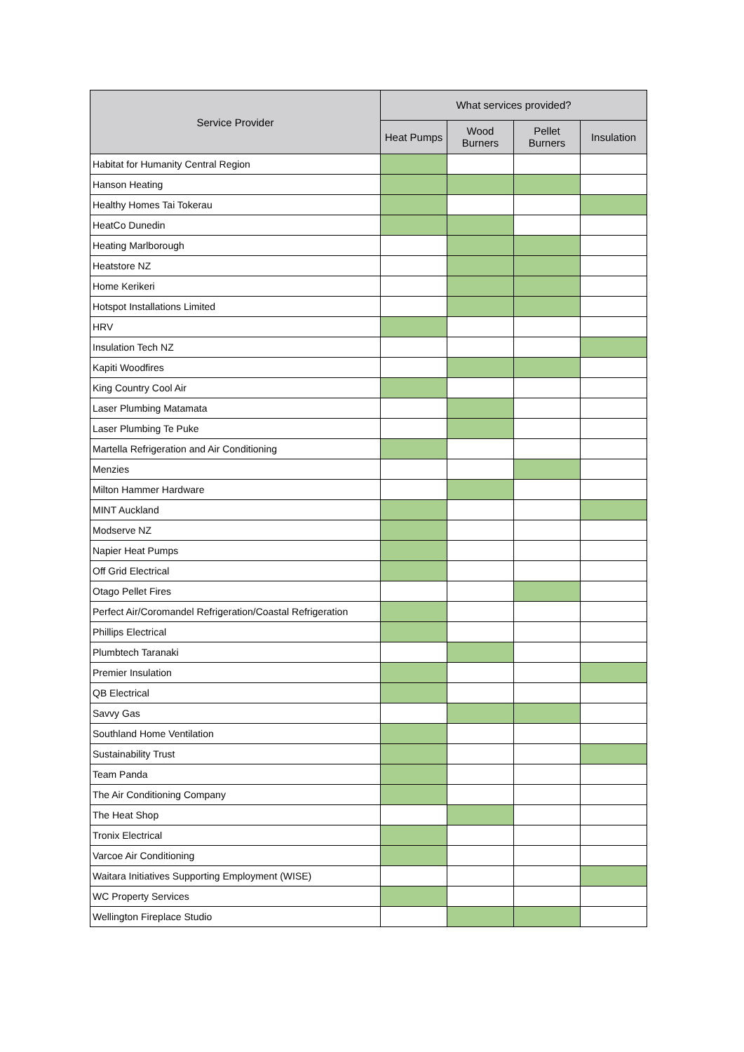| Service Provider | What services provided? | | | |
| --- | --- | --- | --- | --- |
| | Heat Pumps | Wood Burners | Pellet Burners | Insulation |
| Habitat for Humanity Central Region | | | | |
| Hanson Heating | | | | |
| Healthy Homes Tai Tokerau | | | | |
| HeatCo Dunedin | | | | |
| Heating Marlborough | | | | |
| Heatstore NZ | | | | |
| Home Kerikeri | | | | |
| Hotspot Installations Limited | | | | |
| HRV | | | | |
| Insulation Tech NZ | | | | |
| Kapiti Woodfires | | | | |
| King Country Cool Air | | | | |
| Laser Plumbing Matamata | | | | |
| Laser Plumbing Te Puke | | | | |
| Martella Refrigeration and Air Conditioning | | | | |
| Menzies | | | | |
| Milton Hammer Hardware | | | | |
| MINT Auckland | | | | |
| Modserve NZ | | | | |
| Napier Heat Pumps | | | | |
| Off Grid Electrical | | | | |
| Otago Pellet Fires | | | | |
| Perfect Air/Coromandel Refrigeration/Coastal Refrigeration | | | | |
| Phillips Electrical | | | | |
| Plumbtech Taranaki | | | | |
| Premier Insulation | | | | |
| QB Electrical | | | | |
| Savvy Gas | | | | |
| Southland Home Ventilation | | | | |
| Sustainability Trust | | | | |
| Team Panda | | | | |
| The Air Conditioning Company | | | | |
| The Heat Shop | | | | |
| Tronix Electrical | | | | |
| Varcoe Air Conditioning | | | | |
| Waitara Initiatives Supporting Employment (WISE) | | | | |
| WC Property Services | | | | |
| Wellington Fireplace Studio | | | | |